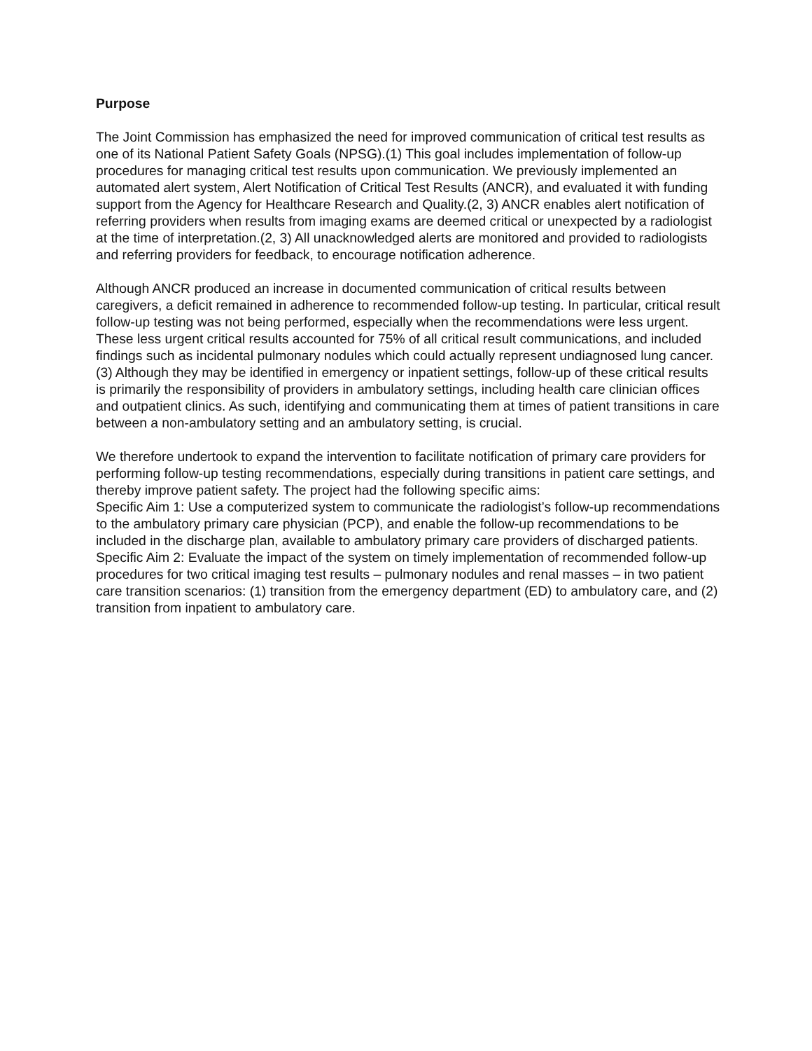Purpose
The Joint Commission has emphasized the need for improved communication of critical test results as one of its National Patient Safety Goals (NPSG).(1) This goal includes implementation of follow-up procedures for managing critical test results upon communication. We previously implemented an automated alert system, Alert Notification of Critical Test Results (ANCR), and evaluated it with funding support from the Agency for Healthcare Research and Quality.(2, 3) ANCR enables alert notification of referring providers when results from imaging exams are deemed critical or unexpected by a radiologist at the time of interpretation.(2, 3) All unacknowledged alerts are monitored and provided to radiologists and referring providers for feedback, to encourage notification adherence.
Although ANCR produced an increase in documented communication of critical results between caregivers, a deficit remained in adherence to recommended follow-up testing. In particular, critical result follow-up testing was not being performed, especially when the recommendations were less urgent. These less urgent critical results accounted for 75% of all critical result communications, and included findings such as incidental pulmonary nodules which could actually represent undiagnosed lung cancer.(3) Although they may be identified in emergency or inpatient settings, follow-up of these critical results is primarily the responsibility of providers in ambulatory settings, including health care clinician offices and outpatient clinics. As such, identifying and communicating them at times of patient transitions in care between a non-ambulatory setting and an ambulatory setting, is crucial.
We therefore undertook to expand the intervention to facilitate notification of primary care providers for performing follow-up testing recommendations, especially during transitions in patient care settings, and thereby improve patient safety. The project had the following specific aims:
Specific Aim 1: Use a computerized system to communicate the radiologist’s follow-up recommendations to the ambulatory primary care physician (PCP), and enable the follow-up recommendations to be included in the discharge plan, available to ambulatory primary care providers of discharged patients.
Specific Aim 2: Evaluate the impact of the system on timely implementation of recommended follow-up procedures for two critical imaging test results – pulmonary nodules and renal masses – in two patient care transition scenarios: (1) transition from the emergency department (ED) to ambulatory care, and (2) transition from inpatient to ambulatory care.